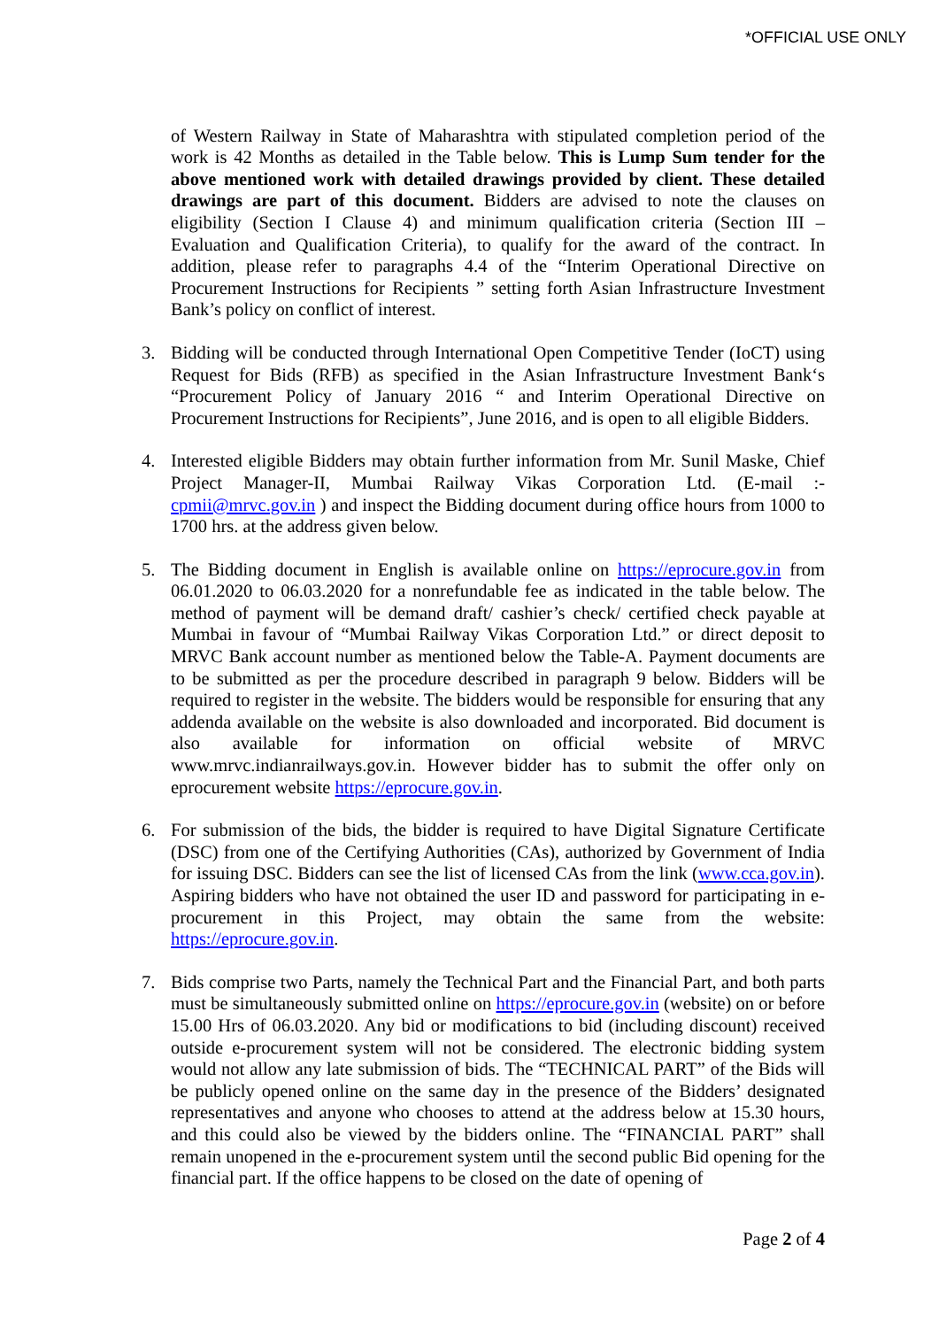*OFFICIAL USE ONLY
of Western Railway in State of Maharashtra with stipulated completion period of the work is 42 Months as detailed in the Table below. This is Lump Sum tender for the above mentioned work with detailed drawings provided by client. These detailed drawings are part of this document. Bidders are advised to note the clauses on eligibility (Section I Clause 4) and minimum qualification criteria (Section III – Evaluation and Qualification Criteria), to qualify for the award of the contract. In addition, please refer to paragraphs 4.4 of the “Interim Operational Directive on Procurement Instructions for Recipients ” setting forth Asian Infrastructure Investment Bank’s policy on conflict of interest.
3. Bidding will be conducted through International Open Competitive Tender (IoCT) using Request for Bids (RFB) as specified in the Asian Infrastructure Investment Bank‘s “Procurement Policy of January 2016 “ and Interim Operational Directive on Procurement Instructions for Recipients”, June 2016, and is open to all eligible Bidders.
4. Interested eligible Bidders may obtain further information from Mr. Sunil Maske, Chief Project Manager-II, Mumbai Railway Vikas Corporation Ltd. (E-mail :- cpmii@mrvc.gov.in ) and inspect the Bidding document during office hours from 1000 to 1700 hrs. at the address given below.
5. The Bidding document in English is available online on https://eprocure.gov.in from 06.01.2020 to 06.03.2020 for a nonrefundable fee as indicated in the table below. The method of payment will be demand draft/ cashier’s check/ certified check payable at Mumbai in favour of “Mumbai Railway Vikas Corporation Ltd.” or direct deposit to MRVC Bank account number as mentioned below the Table-A. Payment documents are to be submitted as per the procedure described in paragraph 9 below. Bidders will be required to register in the website. The bidders would be responsible for ensuring that any addenda available on the website is also downloaded and incorporated. Bid document is also available for information on official website of MRVC www.mrvc.indianrailways.gov.in. However bidder has to submit the offer only on eprocurement website https://eprocure.gov.in.
6. For submission of the bids, the bidder is required to have Digital Signature Certificate (DSC) from one of the Certifying Authorities (CAs), authorized by Government of India for issuing DSC. Bidders can see the list of licensed CAs from the link (www.cca.gov.in). Aspiring bidders who have not obtained the user ID and password for participating in e-procurement in this Project, may obtain the same from the website: https://eprocure.gov.in.
7. Bids comprise two Parts, namely the Technical Part and the Financial Part, and both parts must be simultaneously submitted online on https://eprocure.gov.in (website) on or before 15.00 Hrs of 06.03.2020. Any bid or modifications to bid (including discount) received outside e-procurement system will not be considered. The electronic bidding system would not allow any late submission of bids. The “TECHNICAL PART” of the Bids will be publicly opened online on the same day in the presence of the Bidders’ designated representatives and anyone who chooses to attend at the address below at 15.30 hours, and this could also be viewed by the bidders online. The “FINANCIAL PART” shall remain unopened in the e-procurement system until the second public Bid opening for the financial part. If the office happens to be closed on the date of opening of
Page 2 of 4